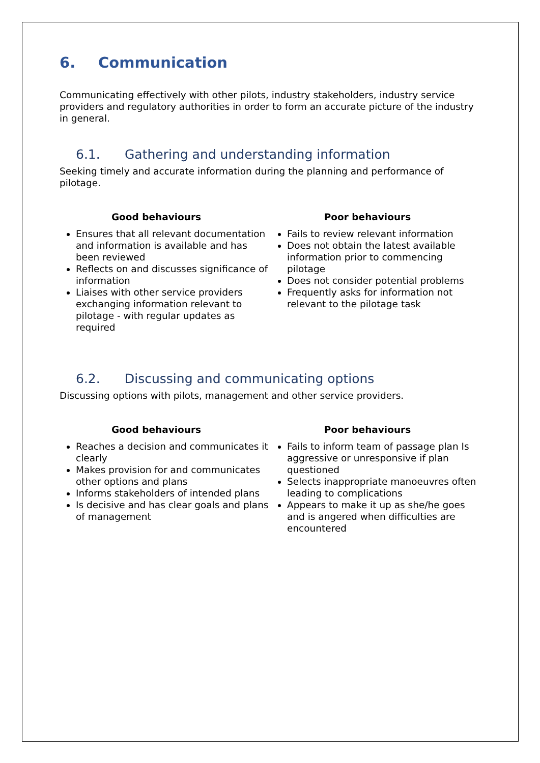6. Communication
Communicating effectively with other pilots, industry stakeholders, industry service providers and regulatory authorities in order to form an accurate picture of the industry in general.
6.1. Gathering and understanding information
Seeking timely and accurate information during the planning and performance of pilotage.
Good behaviours
Ensures that all relevant documentation and information is available and has been reviewed
Reflects on and discusses significance of information
Liaises with other service providers exchanging information relevant to pilotage - with regular updates as required
Poor behaviours
Fails to review relevant information
Does not obtain the latest available information prior to commencing pilotage
Does not consider potential problems
Frequently asks for information not relevant to the pilotage task
6.2. Discussing and communicating options
Discussing options with pilots, management and other service providers.
Good behaviours
Reaches a decision and communicates it clearly
Makes provision for and communicates other options and plans
Informs stakeholders of intended plans
Is decisive and has clear goals and plans of management
Poor behaviours
Fails to inform team of passage plan Is aggressive or unresponsive if plan questioned
Selects inappropriate manoeuvres often leading to complications
Appears to make it up as she/he goes and is angered when difficulties are encountered